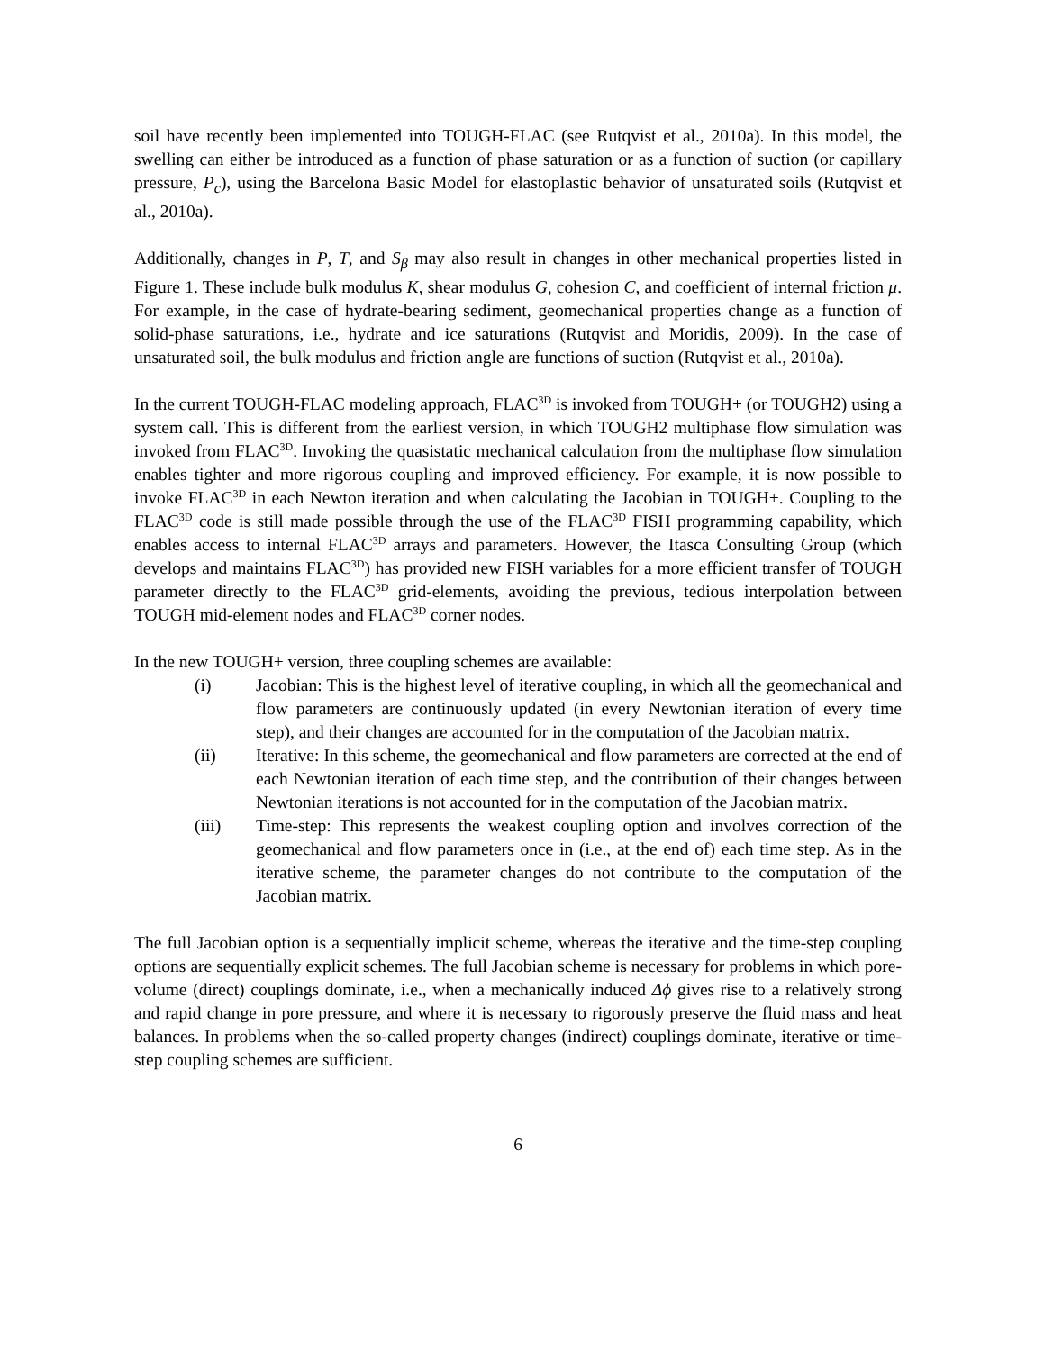soil have recently been implemented into TOUGH-FLAC (see Rutqvist et al., 2010a). In this model, the swelling can either be introduced as a function of phase saturation or as a function of suction (or capillary pressure, P<sub>c</sub>), using the Barcelona Basic Model for elastoplastic behavior of unsaturated soils (Rutqvist et al., 2010a).
Additionally, changes in P, T, and S<sub>β</sub> may also result in changes in other mechanical properties listed in Figure 1. These include bulk modulus K, shear modulus G, cohesion C, and coefficient of internal friction μ. For example, in the case of hydrate-bearing sediment, geomechanical properties change as a function of solid-phase saturations, i.e., hydrate and ice saturations (Rutqvist and Moridis, 2009). In the case of unsaturated soil, the bulk modulus and friction angle are functions of suction (Rutqvist et al., 2010a).
In the current TOUGH-FLAC modeling approach, FLAC<sup>3D</sup> is invoked from TOUGH+ (or TOUGH2) using a system call. This is different from the earliest version, in which TOUGH2 multiphase flow simulation was invoked from FLAC<sup>3D</sup>. Invoking the quasistatic mechanical calculation from the multiphase flow simulation enables tighter and more rigorous coupling and improved efficiency. For example, it is now possible to invoke FLAC<sup>3D</sup> in each Newton iteration and when calculating the Jacobian in TOUGH+. Coupling to the FLAC<sup>3D</sup> code is still made possible through the use of the FLAC<sup>3D</sup> FISH programming capability, which enables access to internal FLAC<sup>3D</sup> arrays and parameters. However, the Itasca Consulting Group (which develops and maintains FLAC<sup>3D</sup>) has provided new FISH variables for a more efficient transfer of TOUGH parameter directly to the FLAC<sup>3D</sup> grid-elements, avoiding the previous, tedious interpolation between TOUGH mid-element nodes and FLAC<sup>3D</sup> corner nodes.
In the new TOUGH+ version, three coupling schemes are available:
(i) Jacobian: This is the highest level of iterative coupling, in which all the geomechanical and flow parameters are continuously updated (in every Newtonian iteration of every time step), and their changes are accounted for in the computation of the Jacobian matrix.
(ii) Iterative: In this scheme, the geomechanical and flow parameters are corrected at the end of each Newtonian iteration of each time step, and the contribution of their changes between Newtonian iterations is not accounted for in the computation of the Jacobian matrix.
(iii) Time-step: This represents the weakest coupling option and involves correction of the geomechanical and flow parameters once in (i.e., at the end of) each time step. As in the iterative scheme, the parameter changes do not contribute to the computation of the Jacobian matrix.
The full Jacobian option is a sequentially implicit scheme, whereas the iterative and the time-step coupling options are sequentially explicit schemes. The full Jacobian scheme is necessary for problems in which pore-volume (direct) couplings dominate, i.e., when a mechanically induced Δϕ gives rise to a relatively strong and rapid change in pore pressure, and where it is necessary to rigorously preserve the fluid mass and heat balances. In problems when the so-called property changes (indirect) couplings dominate, iterative or time-step coupling schemes are sufficient.
6